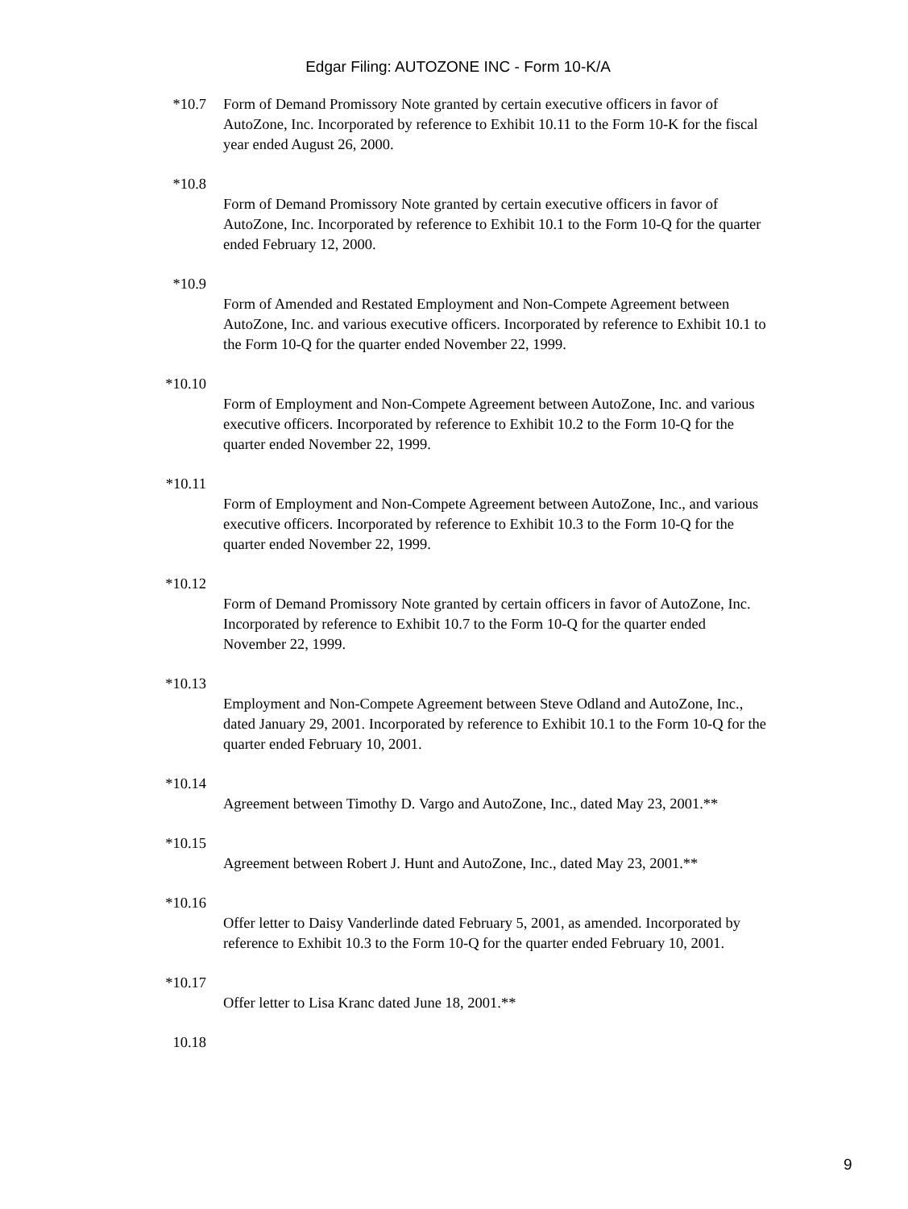Edgar Filing: AUTOZONE INC - Form 10-K/A
*10.7 Form of Demand Promissory Note granted by certain executive officers in favor of AutoZone, Inc. Incorporated by reference to Exhibit 10.11 to the Form 10-K for the fiscal year ended August 26, 2000.
*10.8
Form of Demand Promissory Note granted by certain executive officers in favor of AutoZone, Inc. Incorporated by reference to Exhibit 10.1 to the Form 10-Q for the quarter ended February 12, 2000.
*10.9
Form of Amended and Restated Employment and Non-Compete Agreement between AutoZone, Inc. and various executive officers. Incorporated by reference to Exhibit 10.1 to the Form 10-Q for the quarter ended November 22, 1999.
*10.10
Form of Employment and Non-Compete Agreement between AutoZone, Inc. and various executive officers. Incorporated by reference to Exhibit 10.2 to the Form 10-Q for the quarter ended November 22, 1999.
*10.11
Form of Employment and Non-Compete Agreement between AutoZone, Inc., and various executive officers. Incorporated by reference to Exhibit 10.3 to the Form 10-Q for the quarter ended November 22, 1999.
*10.12
Form of Demand Promissory Note granted by certain officers in favor of AutoZone, Inc. Incorporated by reference to Exhibit 10.7 to the Form 10-Q for the quarter ended November 22, 1999.
*10.13
Employment and Non-Compete Agreement between Steve Odland and AutoZone, Inc., dated January 29, 2001. Incorporated by reference to Exhibit 10.1 to the Form 10-Q for the quarter ended February 10, 2001.
*10.14
Agreement between Timothy D. Vargo and AutoZone, Inc., dated May 23, 2001.**
*10.15
Agreement between Robert J. Hunt and AutoZone, Inc., dated May 23, 2001.**
*10.16
Offer letter to Daisy Vanderlinde dated February 5, 2001, as amended. Incorporated by reference to Exhibit 10.3 to the Form 10-Q for the quarter ended February 10, 2001.
*10.17
Offer letter to Lisa Kranc dated June 18, 2001.**
10.18
9